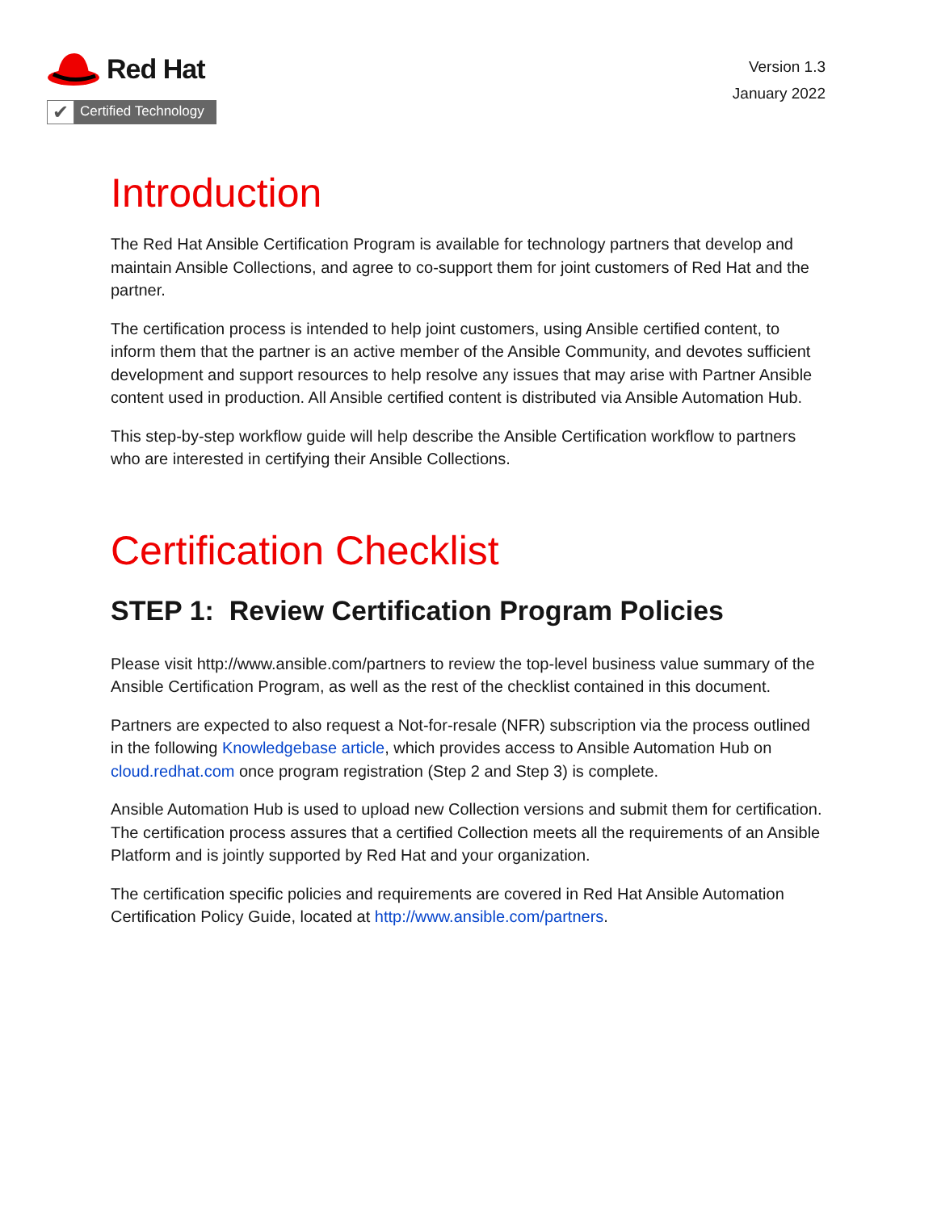Red Hat
✔
Certified Technology
Version 1.3
January 2022
Introduction
The Red Hat Ansible Certification Program is available for technology partners that develop and maintain Ansible Collections, and agree to co-support them for joint customers of Red Hat and the partner.
The certification process is intended to help joint customers, using Ansible certified content, to inform them that the partner is an active member of the Ansible Community, and devotes sufficient development and support resources to help resolve any issues that may arise with Partner Ansible content used in production. All Ansible certified content is distributed via Ansible Automation Hub.
This step-by-step workflow guide will help describe the Ansible Certification workflow to partners who are interested in certifying their Ansible Collections.
Certification Checklist
STEP 1: Review Certification Program Policies
Please visit http://www.ansible.com/partners to review the top-level business value summary of the Ansible Certification Program, as well as the rest of the checklist contained in this document.
Partners are expected to also request a Not-for-resale (NFR) subscription via the process outlined in the following Knowledgebase article, which provides access to Ansible Automation Hub on cloud.redhat.com once program registration (Step 2 and Step 3) is complete.
Ansible Automation Hub is used to upload new Collection versions and submit them for certification. The certification process assures that a certified Collection meets all the requirements of an Ansible Platform and is jointly supported by Red Hat and your organization.
The certification specific policies and requirements are covered in Red Hat Ansible Automation Certification Policy Guide, located at http://www.ansible.com/partners.